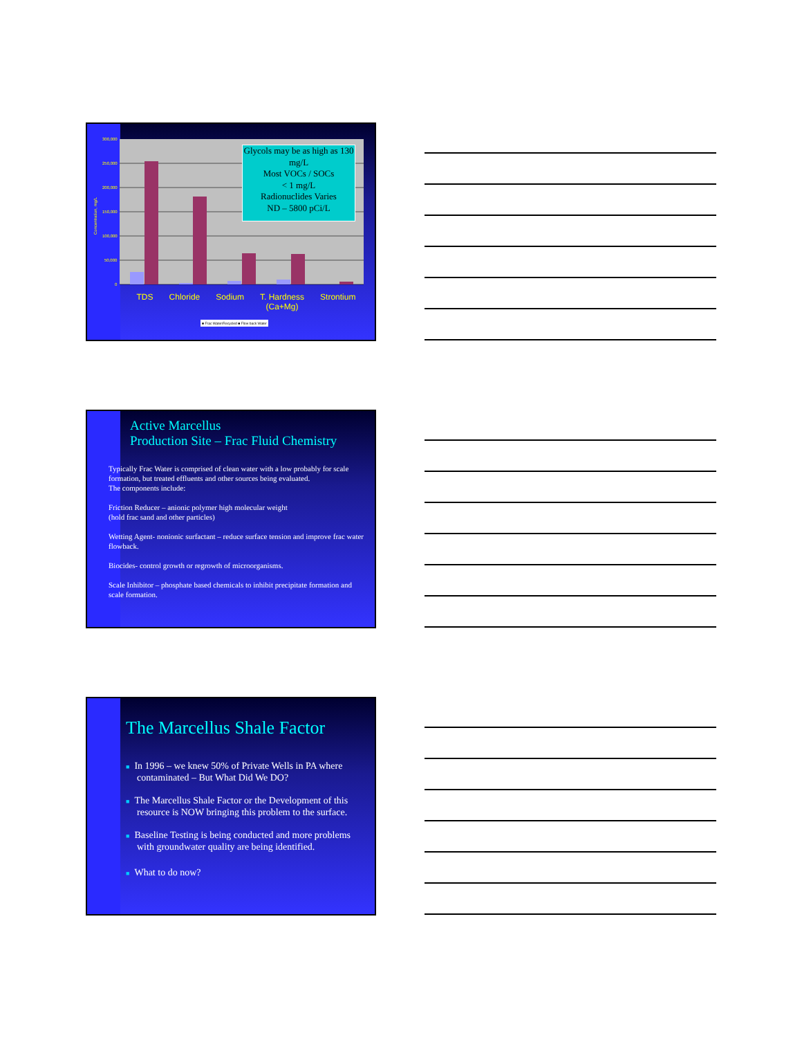300,000
250,000
200,000
150,000
100,000
50,000
0
Concentration, mg/L
Glycols may be as high as 130 mg/L
Most VOCs / SOCs
< 1 mg/L
Radionuclides Varies
ND – 5800 pCi/L
TDS Chloride Sodium T. Hardness
(Ca+Mg) Strontium
■ Frac Water/Recycled ■ Flow back Water
Active Marcellus
Production Site – Frac Fluid Chemistry
Typically Frac Water is comprised of clean water with a low probably for scale formation, but treated effluents and other sources being evaluated.
The components include:
Friction Reducer – anionic polymer high molecular weight
(hold frac sand and other particles)
Wetting Agent- nonionic surfactant – reduce surface tension and improve frac water flowback.
Biocides- control growth or regrowth of microorganisms.
Scale Inhibitor – phosphate based chemicals to inhibit precipitate formation and scale formation.
The Marcellus Shale Factor
■ In 1996 – we knew 50% of Private Wells in PA where contaminated – But What Did We DO?
■ The Marcellus Shale Factor or the Development of this resource is NOW bringing this problem to the surface.
■ Baseline Testing is being conducted and more problems with groundwater quality are being identified.
■ What to do now?